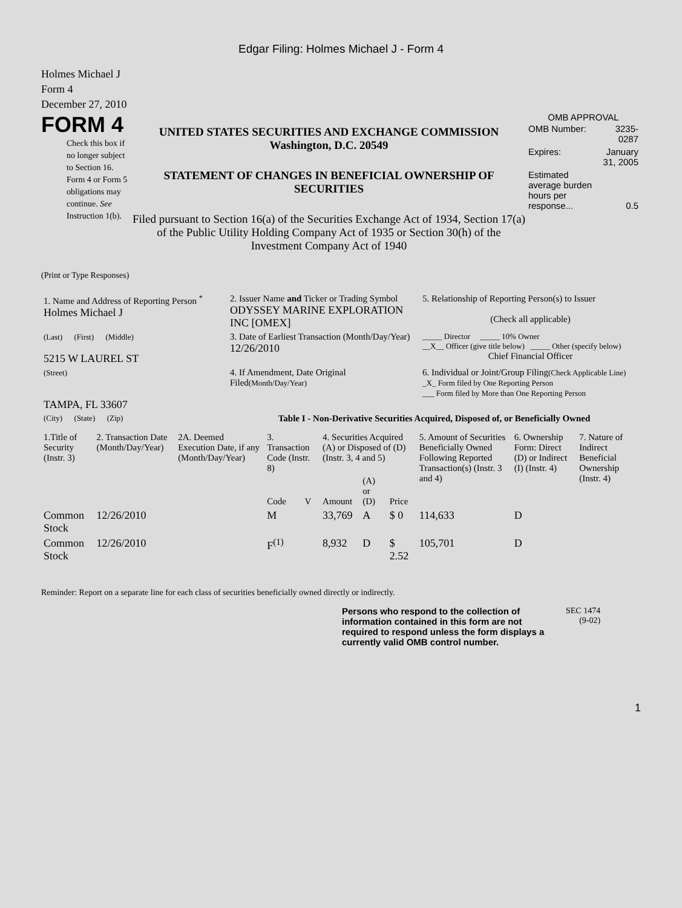Edgar Filing: Holmes Michael J - Form 4
Holmes Michael J
Form 4
December 27, 2010
FORM 4
Check this box if no longer subject to Section 16. Form 4 or Form 5 obligations may continue. See Instruction 1(b).
UNITED STATES SECURITIES AND EXCHANGE COMMISSION
Washington, D.C. 20549
STATEMENT OF CHANGES IN BENEFICIAL OWNERSHIP OF SECURITIES
Filed pursuant to Section 16(a) of the Securities Exchange Act of 1934, Section 17(a) of the Public Utility Holding Company Act of 1935 or Section 30(h) of the Investment Company Act of 1940
OMB APPROVAL
| OMB Number: | 3235-0287 |
| Expires: | January 31, 2005 |
| Estimated average burden hours per response... | 0.5 |
(Print or Type Responses)
| 1. Name and Address of Reporting Person <sup>*</sup> Holmes Michael J | 2. Issuer Name and Ticker or Trading Symbol ODYSSEY MARINE EXPLORATION INC [OMEX] | 5. Relationship of Reporting Person(s) to Issuer (Check all applicable) |
| (Last) (First) (Middle) 5215 W LAUREL ST | 3. Date of Earliest Transaction (Month/Day/Year) 12/26/2010 | _____ Director _____ 10% Owner __X__ Officer (give title below) _____ Other (specify below) Chief Financial Officer |
| (Street) TAMPA, FL 33607 | 4. If Amendment, Date Original Filed (Month/Day/Year) | 6. Individual or Joint/Group Filing (Check Applicable Line) _X_ Form filed by One Reporting Person ___ Form filed by More than One Reporting Person |
| (City) (State) (Zip) | Table I - Non-Derivative Securities Acquired, Disposed of, or Beneficially Owned | |
| 1.Title of Security (Instr. 3) | 2. Transaction Date (Month/Day/Year) | 2A. Deemed Execution Date, if any (Month/Day/Year) | 3. Transaction Code (Instr. 8) | | 4. Securities Acquired (A) or Disposed of (D) (Instr. 3, 4 and 5) | | | 5. Amount of Securities Beneficially Owned Following Reported Transaction(s) (Instr. 3 and 4) | 6. Ownership Form: Direct (D) or Indirect (I) (Instr. 4) | 7. Nature of Indirect Beneficial Ownership (Instr. 4) |
| --- | --- | --- | --- | --- | --- | --- | --- | --- | --- | --- |
| | | | Code | V | Amount | (A) or (D) | Price | | | |
| Common Stock | 12/26/2010 | | M | | 33,769 | A | $ 0 | 114,633 | D | |
| Common Stock | 12/26/2010 | | F<sup>(1)</sup> | | 8,932 | D | $ 2.52 | 105,701 | D | |
Reminder: Report on a separate line for each class of securities beneficially owned directly or indirectly.
Persons who respond to the collection of information contained in this form are not required to respond unless the form displays a currently valid OMB control number.
SEC 1474
(9-02)
1